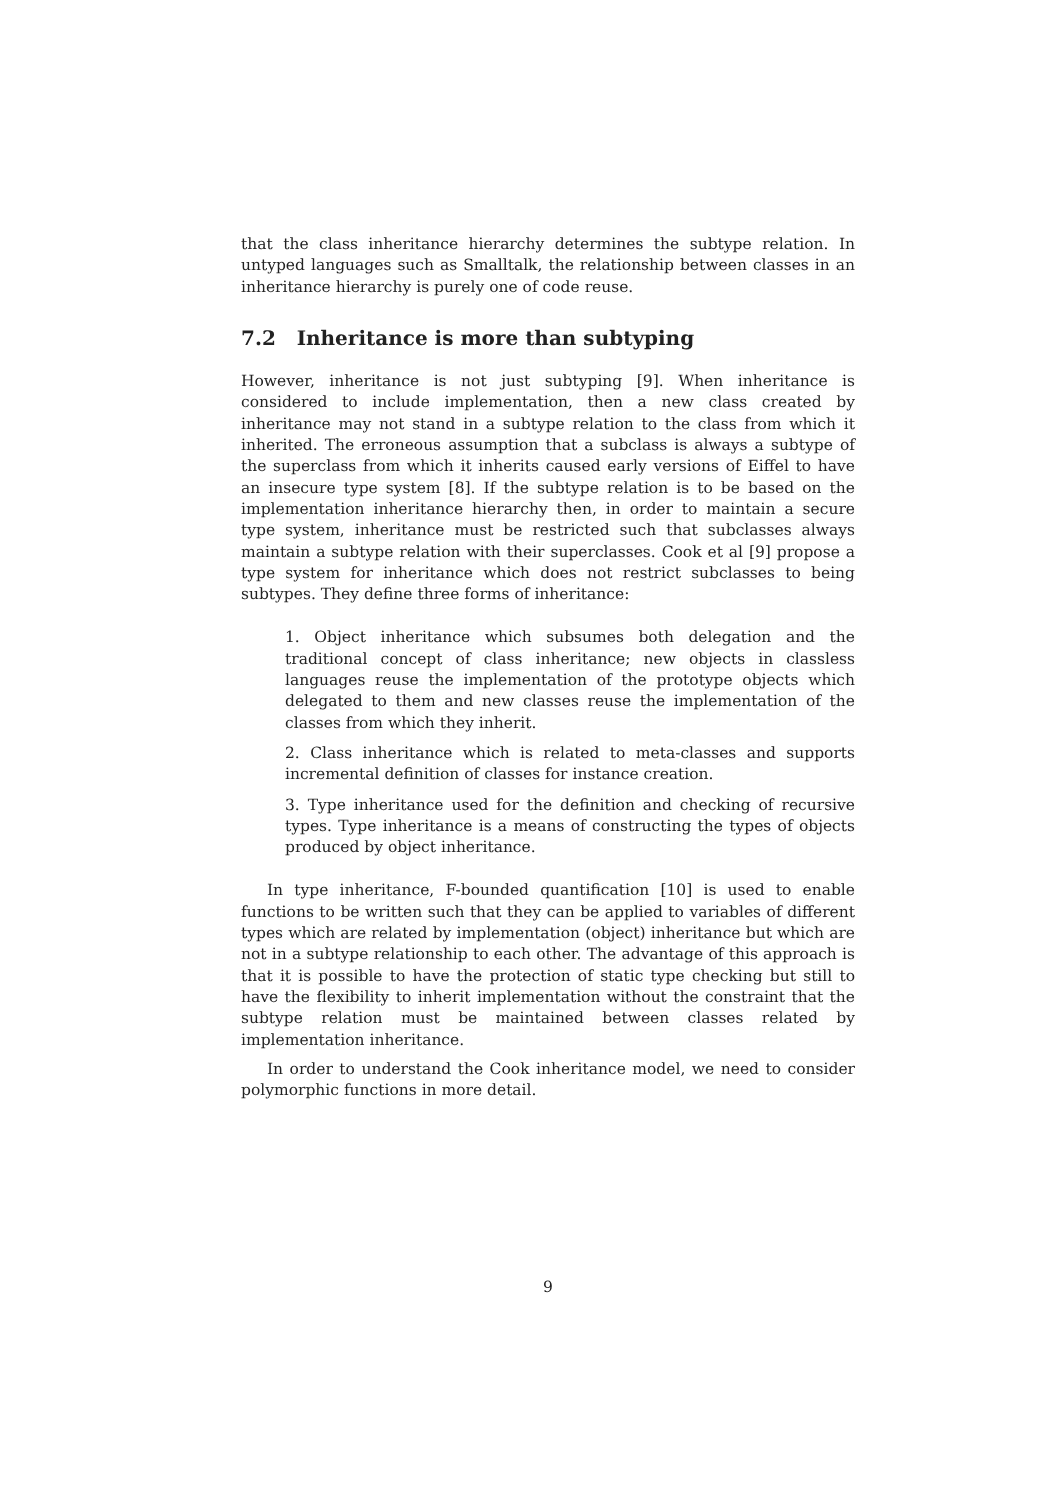that the class inheritance hierarchy determines the subtype relation. In untyped languages such as Smalltalk, the relationship between classes in an inheritance hierarchy is purely one of code reuse.
7.2 Inheritance is more than subtyping
However, inheritance is not just subtyping [9]. When inheritance is considered to include implementation, then a new class created by inheritance may not stand in a subtype relation to the class from which it inherited. The erroneous assumption that a subclass is always a subtype of the superclass from which it inherits caused early versions of Eiffel to have an insecure type system [8]. If the subtype relation is to be based on the implementation inheritance hierarchy then, in order to maintain a secure type system, inheritance must be restricted such that subclasses always maintain a subtype relation with their superclasses. Cook et al [9] propose a type system for inheritance which does not restrict subclasses to being subtypes. They define three forms of inheritance:
1. Object inheritance which subsumes both delegation and the traditional concept of class inheritance; new objects in classless languages reuse the implementation of the prototype objects which delegated to them and new classes reuse the implementation of the classes from which they inherit.
2. Class inheritance which is related to meta-classes and supports incremental definition of classes for instance creation.
3. Type inheritance used for the definition and checking of recursive types. Type inheritance is a means of constructing the types of objects produced by object inheritance.
In type inheritance, F-bounded quantification [10] is used to enable functions to be written such that they can be applied to variables of different types which are related by implementation (object) inheritance but which are not in a subtype relationship to each other. The advantage of this approach is that it is possible to have the protection of static type checking but still to have the flexibility to inherit implementation without the constraint that the subtype relation must be maintained between classes related by implementation inheritance.
In order to understand the Cook inheritance model, we need to consider polymorphic functions in more detail.
9